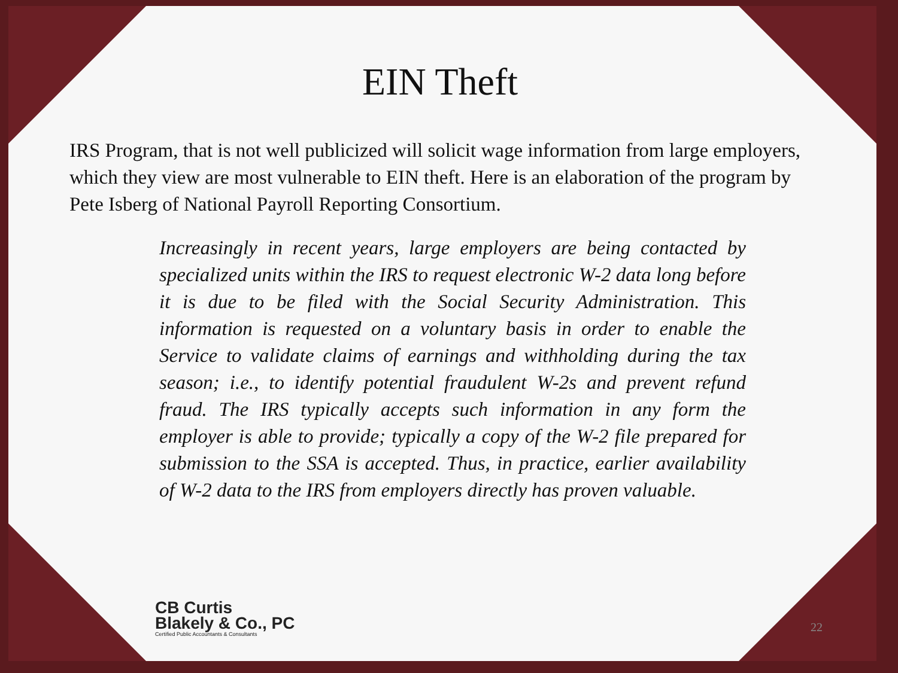EIN Theft
IRS Program, that is not well publicized will solicit wage information from large employers, which they view are most vulnerable to EIN theft. Here is an elaboration of the program by Pete Isberg of National Payroll Reporting Consortium.
Increasingly in recent years, large employers are being contacted by specialized units within the IRS to request electronic W-2 data long before it is due to be filed with the Social Security Administration. This information is requested on a voluntary basis in order to enable the Service to validate claims of earnings and withholding during the tax season; i.e., to identify potential fraudulent W-2s and prevent refund fraud. The IRS typically accepts such information in any form the employer is able to provide; typically a copy of the W-2 file prepared for submission to the SSA is accepted. Thus, in practice, earlier availability of W-2 data to the IRS from employers directly has proven valuable.
CB Curtis
Blakely & Co., PC
Certified Public Accountants & Consultants
22